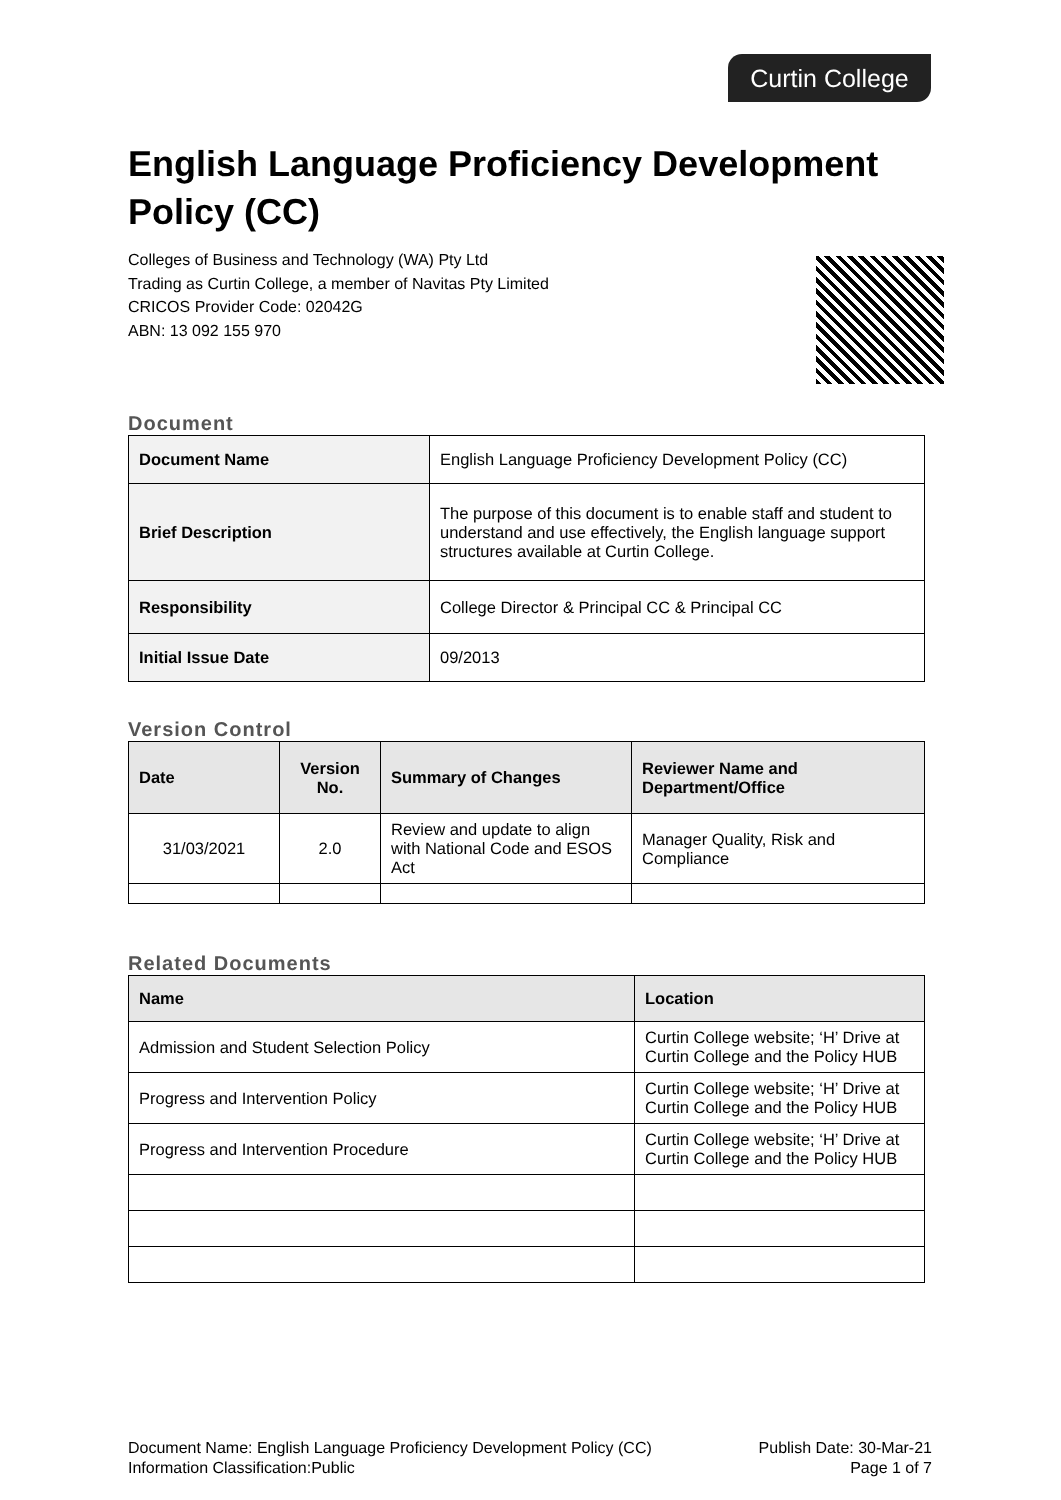Curtin College
English Language Proficiency Development Policy (CC)
Colleges of Business and Technology (WA) Pty Ltd
Trading as Curtin College, a member of Navitas Pty Limited
CRICOS Provider Code: 02042G
ABN: 13 092 155 970
Document
| Document Name | English Language Proficiency Development Policy (CC) |
| Brief Description | The purpose of this document is to enable staff and student to understand and use effectively, the English language support structures available at Curtin College. |
| Responsibility | College Director & Principal CC & Principal CC |
| Initial Issue Date | 09/2013 |
Version Control
| Date | Version No. | Summary of Changes | Reviewer Name and Department/Office |
| --- | --- | --- | --- |
| 31/03/2021 | 2.0 | Review and update to align with National Code and ESOS Act | Manager Quality, Risk and Compliance |
Related Documents
| Name | Location |
| --- | --- |
| Admission and Student Selection Policy | Curtin College website; ‘H’ Drive at Curtin College and the Policy HUB |
| Progress and Intervention Policy | Curtin College website; ‘H’ Drive at Curtin College and the Policy HUB |
| Progress and Intervention Procedure | Curtin College website; ‘H’ Drive at Curtin College and the Policy HUB |
Document Name: English Language Proficiency Development Policy (CC) Publish Date: 30-Mar-21
Information Classification:Public Page 1 of 7